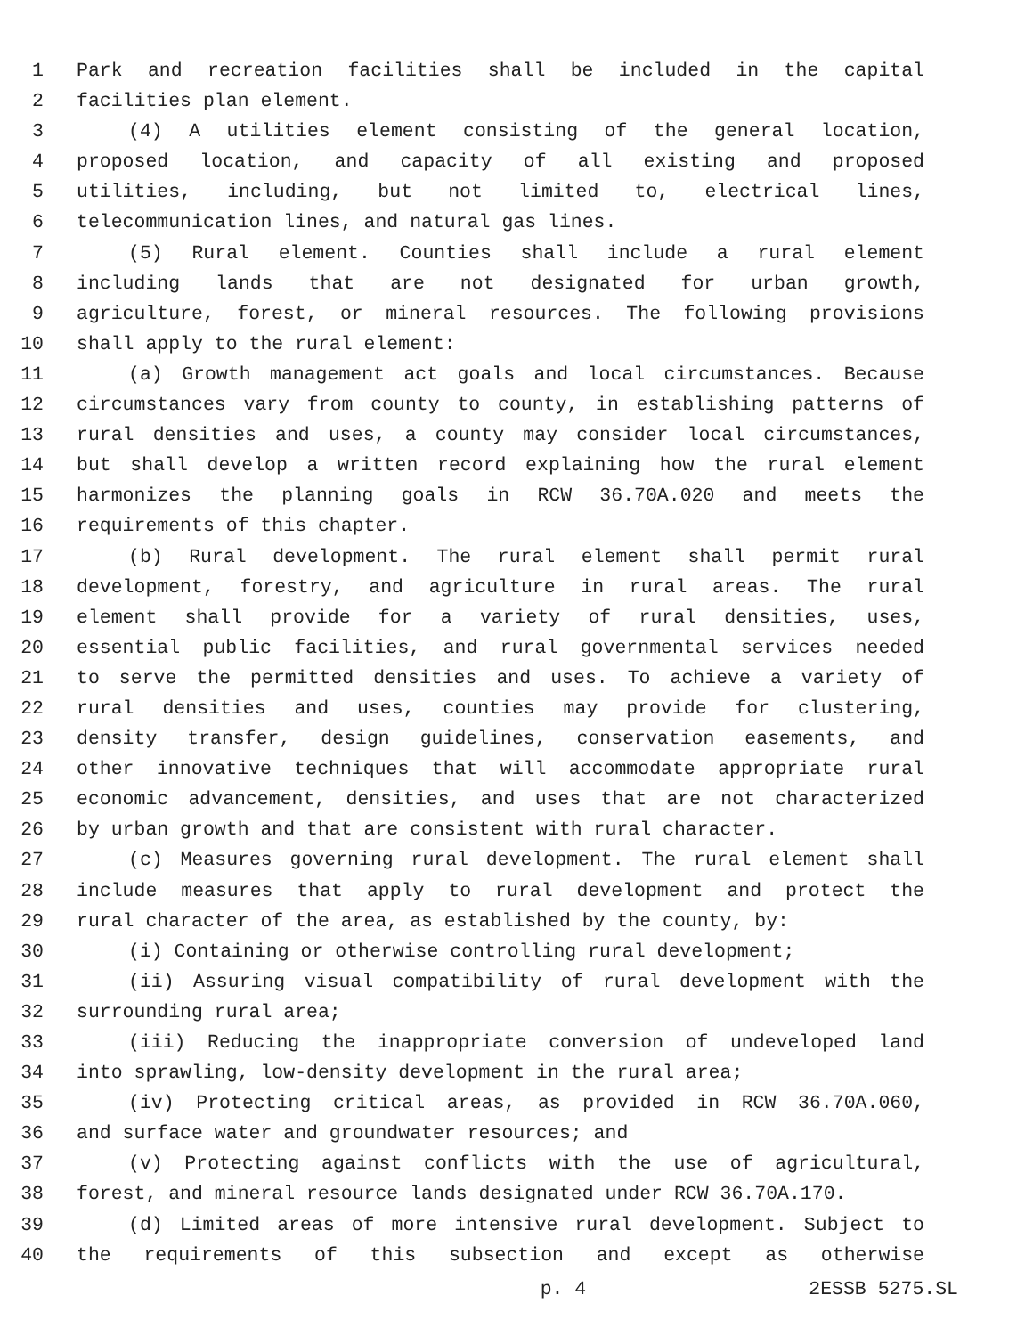1 Park and recreation facilities shall be included in the capital
2 facilities plan element.
3 (4) A utilities element consisting of the general location,
4 proposed location, and capacity of all existing and proposed
5 utilities, including, but not limited to, electrical lines,
6 telecommunication lines, and natural gas lines.
7 (5) Rural element. Counties shall include a rural element
8 including lands that are not designated for urban growth,
9 agriculture, forest, or mineral resources. The following provisions
10 shall apply to the rural element:
11 (a) Growth management act goals and local circumstances. Because
12 circumstances vary from county to county, in establishing patterns of
13 rural densities and uses, a county may consider local circumstances,
14 but shall develop a written record explaining how the rural element
15 harmonizes the planning goals in RCW 36.70A.020 and meets the
16 requirements of this chapter.
17 (b) Rural development. The rural element shall permit rural
18 development, forestry, and agriculture in rural areas. The rural
19 element shall provide for a variety of rural densities, uses,
20 essential public facilities, and rural governmental services needed
21 to serve the permitted densities and uses. To achieve a variety of
22 rural densities and uses, counties may provide for clustering,
23 density transfer, design guidelines, conservation easements, and
24 other innovative techniques that will accommodate appropriate rural
25 economic advancement, densities, and uses that are not characterized
26 by urban growth and that are consistent with rural character.
27 (c) Measures governing rural development. The rural element shall
28 include measures that apply to rural development and protect the
29 rural character of the area, as established by the county, by:
30 (i) Containing or otherwise controlling rural development;
31 (ii) Assuring visual compatibility of rural development with the
32 surrounding rural area;
33 (iii) Reducing the inappropriate conversion of undeveloped land
34 into sprawling, low-density development in the rural area;
35 (iv) Protecting critical areas, as provided in RCW 36.70A.060,
36 and surface water and groundwater resources; and
37 (v) Protecting against conflicts with the use of agricultural,
38 forest, and mineral resource lands designated under RCW 36.70A.170.
39 (d) Limited areas of more intensive rural development. Subject to
40 the requirements of this subsection and except as otherwise
p. 4 2ESSB 5275.SL